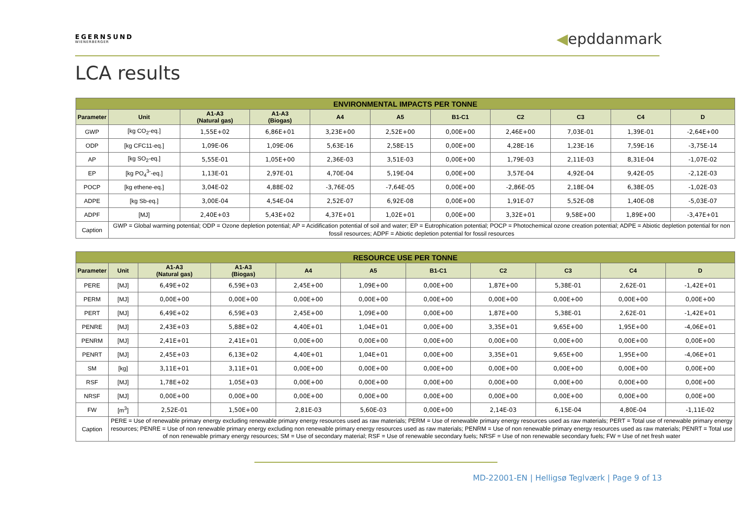EGERNSUND
WIENERBERGER
◀epddanmark
LCA results
| ENVIRONMENTAL IMPACTS PER TONNE | | | | | | | | | | |
| --- | --- | --- | --- | --- | --- | --- | --- | --- | --- | --- |
| Parameter | Unit | A1-A3 (Natural gas) | A1-A3 (Biogas) | A4 | A5 | B1-C1 | C2 | C3 | C4 | D |
| GWP | [kg CO<sub>2</sub>-eq.] | 1,55E+02 | 6,86E+01 | 3,23E+00 | 2,52E+00 | 0,00E+00 | 2,46E+00 | 7,03E-01 | 1,39E-01 | -2,64E+00 |
| ODP | [kg CFC11-eq.] | 1,09E-06 | 1,09E-06 | 5,63E-16 | 2,58E-15 | 0,00E+00 | 4,28E-16 | 1,23E-16 | 7,59E-16 | -3,75E-14 |
| AP | [kg SO<sub>2</sub>-eq.] | 5,55E-01 | 1,05E+00 | 2,36E-03 | 3,51E-03 | 0,00E+00 | 1,79E-03 | 2,11E-03 | 8,31E-04 | -1,07E-02 |
| EP | [kg PO<sub>4</sub><sup>3-</sup>-eq.] | 1,13E-01 | 2,97E-01 | 4,70E-04 | 5,19E-04 | 0,00E+00 | 3,57E-04 | 4,92E-04 | 9,42E-05 | -2,12E-03 |
| POCP | [kg ethene-eq.] | 3,04E-02 | 4,88E-02 | -3,76E-05 | -7,64E-05 | 0,00E+00 | -2,86E-05 | 2,18E-04 | 6,38E-05 | -1,02E-03 |
| ADPE | [kg Sb-eq.] | 3,00E-04 | 4,54E-04 | 2,52E-07 | 6,92E-08 | 0,00E+00 | 1,91E-07 | 5,52E-08 | 1,40E-08 | -5,03E-07 |
| ADPF | [MJ] | 2,40E+03 | 5,43E+02 | 4,37E+01 | 1,02E+01 | 0,00E+00 | 3,32E+01 | 9,58E+00 | 1,89E+00 | -3,47E+01 |
| Caption | GWP = Global warming potential; ODP = Ozone depletion potential; AP = Acidification potential of soil and water; EP = Eutrophication potential; POCP = Photochemical ozone creation potential; ADPE = Abiotic depletion potential for non fossil resources; ADPF = Abiotic depletion potential for fossil resources | | | | | | | | | |
| RESOURCE USE PER TONNE | | | | | | | | | | |
| --- | --- | --- | --- | --- | --- | --- | --- | --- | --- | --- |
| Parameter | Unit | A1-A3 (Natural gas) | A1-A3 (Biogas) | A4 | A5 | B1-C1 | C2 | C3 | C4 | D |
| PERE | [MJ] | 6,49E+02 | 6,59E+03 | 2,45E+00 | 1,09E+00 | 0,00E+00 | 1,87E+00 | 5,38E-01 | 2,62E-01 | -1,42E+01 |
| PERM | [MJ] | 0,00E+00 | 0,00E+00 | 0,00E+00 | 0,00E+00 | 0,00E+00 | 0,00E+00 | 0,00E+00 | 0,00E+00 | 0,00E+00 |
| PERT | [MJ] | 6,49E+02 | 6,59E+03 | 2,45E+00 | 1,09E+00 | 0,00E+00 | 1,87E+00 | 5,38E-01 | 2,62E-01 | -1,42E+01 |
| PENRE | [MJ] | 2,43E+03 | 5,88E+02 | 4,40E+01 | 1,04E+01 | 0,00E+00 | 3,35E+01 | 9,65E+00 | 1,95E+00 | -4,06E+01 |
| PENRM | [MJ] | 2,41E+01 | 2,41E+01 | 0,00E+00 | 0,00E+00 | 0,00E+00 | 0,00E+00 | 0,00E+00 | 0,00E+00 | 0,00E+00 |
| PENRT | [MJ] | 2,45E+03 | 6,13E+02 | 4,40E+01 | 1,04E+01 | 0,00E+00 | 3,35E+01 | 9,65E+00 | 1,95E+00 | -4,06E+01 |
| SM | [kg] | 3,11E+01 | 3,11E+01 | 0,00E+00 | 0,00E+00 | 0,00E+00 | 0,00E+00 | 0,00E+00 | 0,00E+00 | 0,00E+00 |
| RSF | [MJ] | 1,78E+02 | 1,05E+03 | 0,00E+00 | 0,00E+00 | 0,00E+00 | 0,00E+00 | 0,00E+00 | 0,00E+00 | 0,00E+00 |
| NRSF | [MJ] | 0,00E+00 | 0,00E+00 | 0,00E+00 | 0,00E+00 | 0,00E+00 | 0,00E+00 | 0,00E+00 | 0,00E+00 | 0,00E+00 |
| FW | [m<sup>3</sup>] | 2,52E-01 | 1,50E+00 | 2,81E-03 | 5,60E-03 | 0,00E+00 | 2,14E-03 | 6,15E-04 | 4,80E-04 | -1,11E-02 |
| Caption | PERE = Use of renewable primary energy excluding renewable primary energy resources used as raw materials; PERM = Use of renewable primary energy resources used as raw materials; PERT = Total use of renewable primary energy resources; PENRE = Use of non renewable primary energy excluding non renewable primary energy resources used as raw materials; PENRM = Use of non renewable primary energy resources used as raw materials; PENRT = Total use of non renewable primary energy resources; SM = Use of secondary material; RSF = Use of renewable secondary fuels; NRSF = Use of non renewable secondary fuels; FW = Use of net fresh water | | | | | | | | | |
MD-22001-EN | Helligsø Teglværk | Page 9 of 13